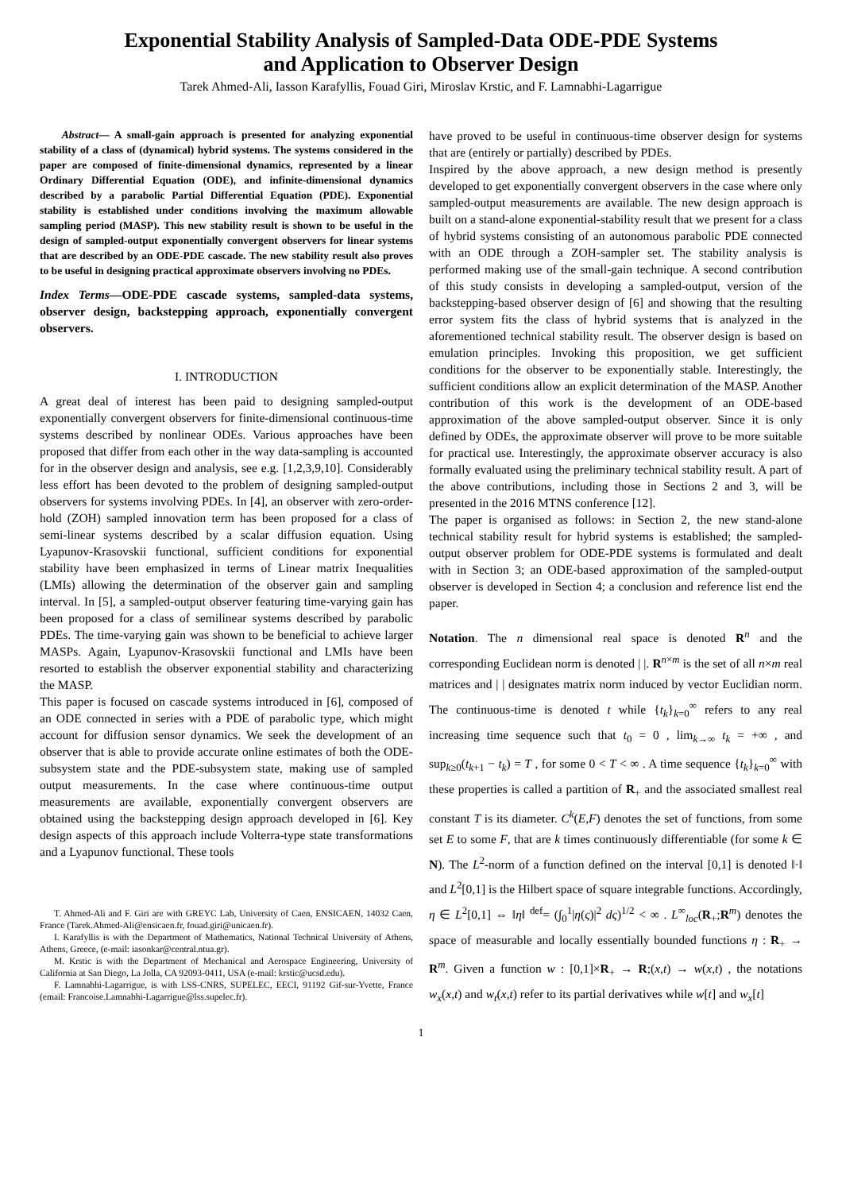Exponential Stability Analysis of Sampled-Data ODE-PDE Systems
and Application to Observer Design
Tarek Ahmed-Ali, Iasson Karafyllis, Fouad Giri, Miroslav Krstic, and F. Lamnabhi-Lagarrigue
Abstract— A small-gain approach is presented for analyzing exponential stability of a class of (dynamical) hybrid systems. The systems considered in the paper are composed of finite-dimensional dynamics, represented by a linear Ordinary Differential Equation (ODE), and infinite-dimensional dynamics described by a parabolic Partial Differential Equation (PDE). Exponential stability is established under conditions involving the maximum allowable sampling period (MASP). This new stability result is shown to be useful in the design of sampled-output exponentially convergent observers for linear systems that are described by an ODE-PDE cascade. The new stability result also proves to be useful in designing practical approximate observers involving no PDEs.
Index Terms—ODE-PDE cascade systems, sampled-data systems, observer design, backstepping approach, exponentially convergent observers.
I. INTRODUCTION
A great deal of interest has been paid to designing sampled-output exponentially convergent observers for finite-dimensional continuous-time systems described by nonlinear ODEs. Various approaches have been proposed that differ from each other in the way data-sampling is accounted for in the observer design and analysis, see e.g. [1,2,3,9,10]. Considerably less effort has been devoted to the problem of designing sampled-output observers for systems involving PDEs. In [4], an observer with zero-order-hold (ZOH) sampled innovation term has been proposed for a class of semi-linear systems described by a scalar diffusion equation. Using Lyapunov-Krasovskii functional, sufficient conditions for exponential stability have been emphasized in terms of Linear matrix Inequalities (LMIs) allowing the determination of the observer gain and sampling interval. In [5], a sampled-output observer featuring time-varying gain has been proposed for a class of semilinear systems described by parabolic PDEs. The time-varying gain was shown to be beneficial to achieve larger MASPs. Again, Lyapunov-Krasovskii functional and LMIs have been resorted to establish the observer exponential stability and characterizing the MASP.
This paper is focused on cascade systems introduced in [6], composed of an ODE connected in series with a PDE of parabolic type, which might account for diffusion sensor dynamics. We seek the development of an observer that is able to provide accurate online estimates of both the ODE-subsystem state and the PDE-subsystem state, making use of sampled output measurements. In the case where continuous-time output measurements are available, exponentially convergent observers are obtained using the backstepping design approach developed in [6]. Key design aspects of this approach include Volterra-type state transformations and a Lyapunov functional. These tools
T. Ahmed-Ali and F. Giri are with GREYC Lab, University of Caen, ENSICAEN, 14032 Caen, France (Tarek.Ahmed-Ali@ensicaen.fr, fouad.giri@unicaen.fr).
I. Karafyllis is with the Department of Mathematics, National Technical University of Athens, Athens, Greece, (e-mail: iasonkar@central.ntua.gr).
M. Krstic is with the Department of Mechanical and Aerospace Engineering, University of California at San Diego, La Jolla, CA 92093-0411, USA (e-mail: krstic@ucsd.edu).
F. Lamnabhi-Lagarrigue, is with LSS-CNRS, SUPELEC, EECI, 91192 Gif-sur-Yvette, France (email: Francoise.Lamnabhi-Lagarrigue@lss.supelec.fr).
have proved to be useful in continuous-time observer design for systems that are (entirely or partially) described by PDEs.
Inspired by the above approach, a new design method is presently developed to get exponentially convergent observers in the case where only sampled-output measurements are available. The new design approach is built on a stand-alone exponential-stability result that we present for a class of hybrid systems consisting of an autonomous parabolic PDE connected with an ODE through a ZOH-sampler set. The stability analysis is performed making use of the small-gain technique. A second contribution of this study consists in developing a sampled-output, version of the backstepping-based observer design of [6] and showing that the resulting error system fits the class of hybrid systems that is analyzed in the aforementioned technical stability result. The observer design is based on emulation principles. Invoking this proposition, we get sufficient conditions for the observer to be exponentially stable. Interestingly, the sufficient conditions allow an explicit determination of the MASP. Another contribution of this work is the development of an ODE-based approximation of the above sampled-output observer. Since it is only defined by ODEs, the approximate observer will prove to be more suitable for practical use. Interestingly, the approximate observer accuracy is also formally evaluated using the preliminary technical stability result. A part of the above contributions, including those in Sections 2 and 3, will be presented in the 2016 MTNS conference [12].
The paper is organised as follows: in Section 2, the new stand-alone technical stability result for hybrid systems is established; the sampled-output observer problem for ODE-PDE systems is formulated and dealt with in Section 3; an ODE-based approximation of the sampled-output observer is developed in Section 4; a conclusion and reference list end the paper.
Notation. The n dimensional real space is denoted R<sup>n</sup> and the corresponding Euclidean norm is denoted | |. R<sup>n×m</sup> is the set of all n×m real matrices and | | designates matrix norm induced by vector Euclidian norm. The continuous-time is denoted t while {t<sub>k</sub>}<sub>k=0</sub><sup>∞</sup> refers to any real increasing time sequence such that t<sub>0</sub> = 0 , lim<sub>k→∞</sub> t<sub>k</sub> = +∞ , and sup<sub>k≥0</sub>(t<sub>k+1</sub> − t<sub>k</sub>) = T , for some 0 < T < ∞ . A time sequence {t<sub>k</sub>}<sub>k=0</sub><sup>∞</sup> with these properties is called a partition of R<sub>+</sub> and the associated smallest real constant T is its diameter. C<sup>k</sup>(E,F) denotes the set of functions, from some set E to some F, that are k times continuously differentiable (for some k ∈ N). The L<sup>2</sup>-norm of a function defined on the interval [0,1] is denoted ‖·‖ and L<sup>2</sup>[0,1] is the Hilbert space of square integrable functions. Accordingly, η ∈ L<sup>2</sup>[0,1] ⇔ ‖η‖ <sup>def</sup>= (∫<sub>0</sub><sup>1</sup>|η(ς)|<sup>2</sup> dς)<sup>1/2</sup> < ∞ . L<sup>∞</sup><sub>loc</sub>(R<sub>+</sub>;R<sup>m</sup>) denotes the space of measurable and locally essentially bounded functions η : R<sub>+</sub> → R<sup>m</sup>. Given a function w : [0,1]×R<sub>+</sub> → R;(x,t) → w(x,t) , the notations w<sub>x</sub>(x,t) and w<sub>t</sub>(x,t) refer to its partial derivatives while w[t] and w<sub>x</sub>[t]
1